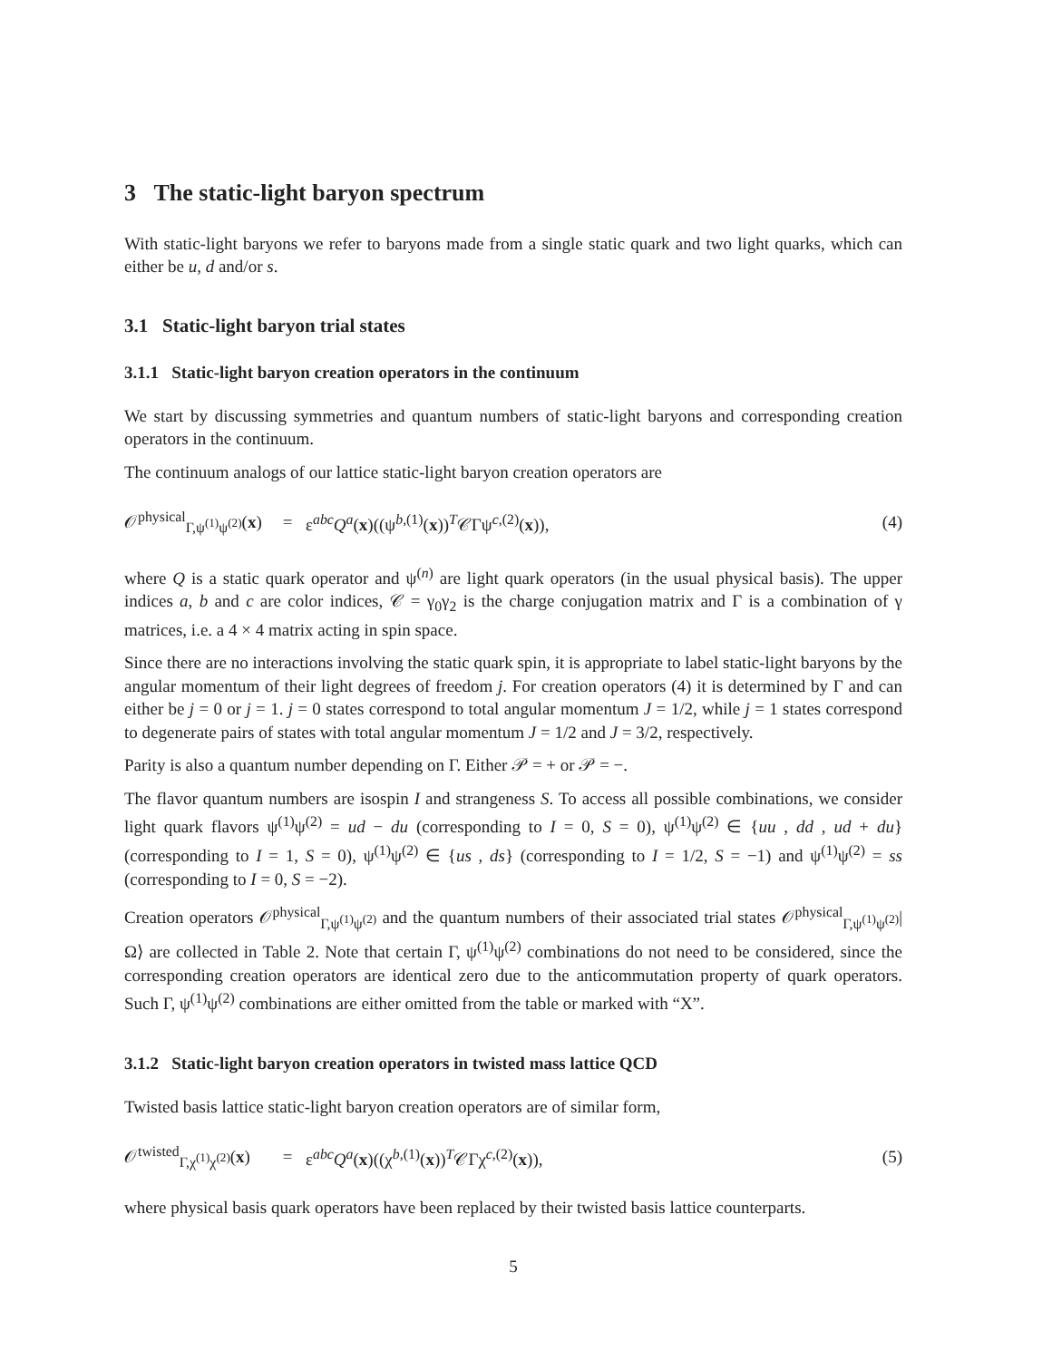3 The static-light baryon spectrum
With static-light baryons we refer to baryons made from a single static quark and two light quarks, which can either be u, d and/or s.
3.1 Static-light baryon trial states
3.1.1 Static-light baryon creation operators in the continuum
We start by discussing symmetries and quantum numbers of static-light baryons and corresponding creation operators in the continuum.
The continuum analogs of our lattice static-light baryon creation operators are
𝒪<sup>physical</sup><sub>Γ,ψ<sup>(1)</sup>ψ<sup>(2)</sup></sub>(x) = ε<sup>abc</sup>Q<sup>a</sup>(x)((ψ<sup>b,(1)</sup>(x))<sup>T</sup>𝒞Γψ<sup>c,(2)</sup>(x)), (4)
where Q is a static quark operator and ψ<sup>(n)</sup> are light quark operators (in the usual physical basis). The upper indices a, b and c are color indices, 𝒞 = γ<sub>0</sub>γ<sub>2</sub> is the charge conjugation matrix and Γ is a combination of γ matrices, i.e. a 4 × 4 matrix acting in spin space.
Since there are no interactions involving the static quark spin, it is appropriate to label static-light baryons by the angular momentum of their light degrees of freedom j. For creation operators (4) it is determined by Γ and can either be j = 0 or j = 1. j = 0 states correspond to total angular momentum J = 1/2, while j = 1 states correspond to degenerate pairs of states with total angular momentum J = 1/2 and J = 3/2, respectively.
Parity is also a quantum number depending on Γ. Either 𝒫 = + or 𝒫 = −.
The flavor quantum numbers are isospin I and strangeness S. To access all possible combinations, we consider light quark flavors ψ<sup>(1)</sup>ψ<sup>(2)</sup> = ud − du (corresponding to I = 0, S = 0), ψ<sup>(1)</sup>ψ<sup>(2)</sup> ∈ {uu , dd , ud + du} (corresponding to I = 1, S = 0), ψ<sup>(1)</sup>ψ<sup>(2)</sup> ∈ {us , ds} (corresponding to I = 1/2, S = −1) and ψ<sup>(1)</sup>ψ<sup>(2)</sup> = ss (corresponding to I = 0, S = −2).
Creation operators 𝒪<sup>physical</sup><sub>Γ,ψ<sup>(1)</sup>ψ<sup>(2)</sup></sub> and the quantum numbers of their associated trial states 𝒪<sup>physical</sup><sub>Γ,ψ<sup>(1)</sup>ψ<sup>(2)</sup></sub>|Ω⟩ are collected in Table 2. Note that certain Γ, ψ<sup>(1)</sup>ψ<sup>(2)</sup> combinations do not need to be considered, since the corresponding creation operators are identical zero due to the anticommutation property of quark operators. Such Γ, ψ<sup>(1)</sup>ψ<sup>(2)</sup> combinations are either omitted from the table or marked with “X”.
3.1.2 Static-light baryon creation operators in twisted mass lattice QCD
Twisted basis lattice static-light baryon creation operators are of similar form,
𝒪<sup>twisted</sup><sub>Γ,χ<sup>(1)</sup>χ<sup>(2)</sup></sub>(x) = ε<sup>abc</sup>Q<sup>a</sup>(x)((χ<sup>b,(1)</sup>(x))<sup>T</sup>𝒞Γχ<sup>c,(2)</sup>(x)), (5)
where physical basis quark operators have been replaced by their twisted basis lattice counterparts.
5